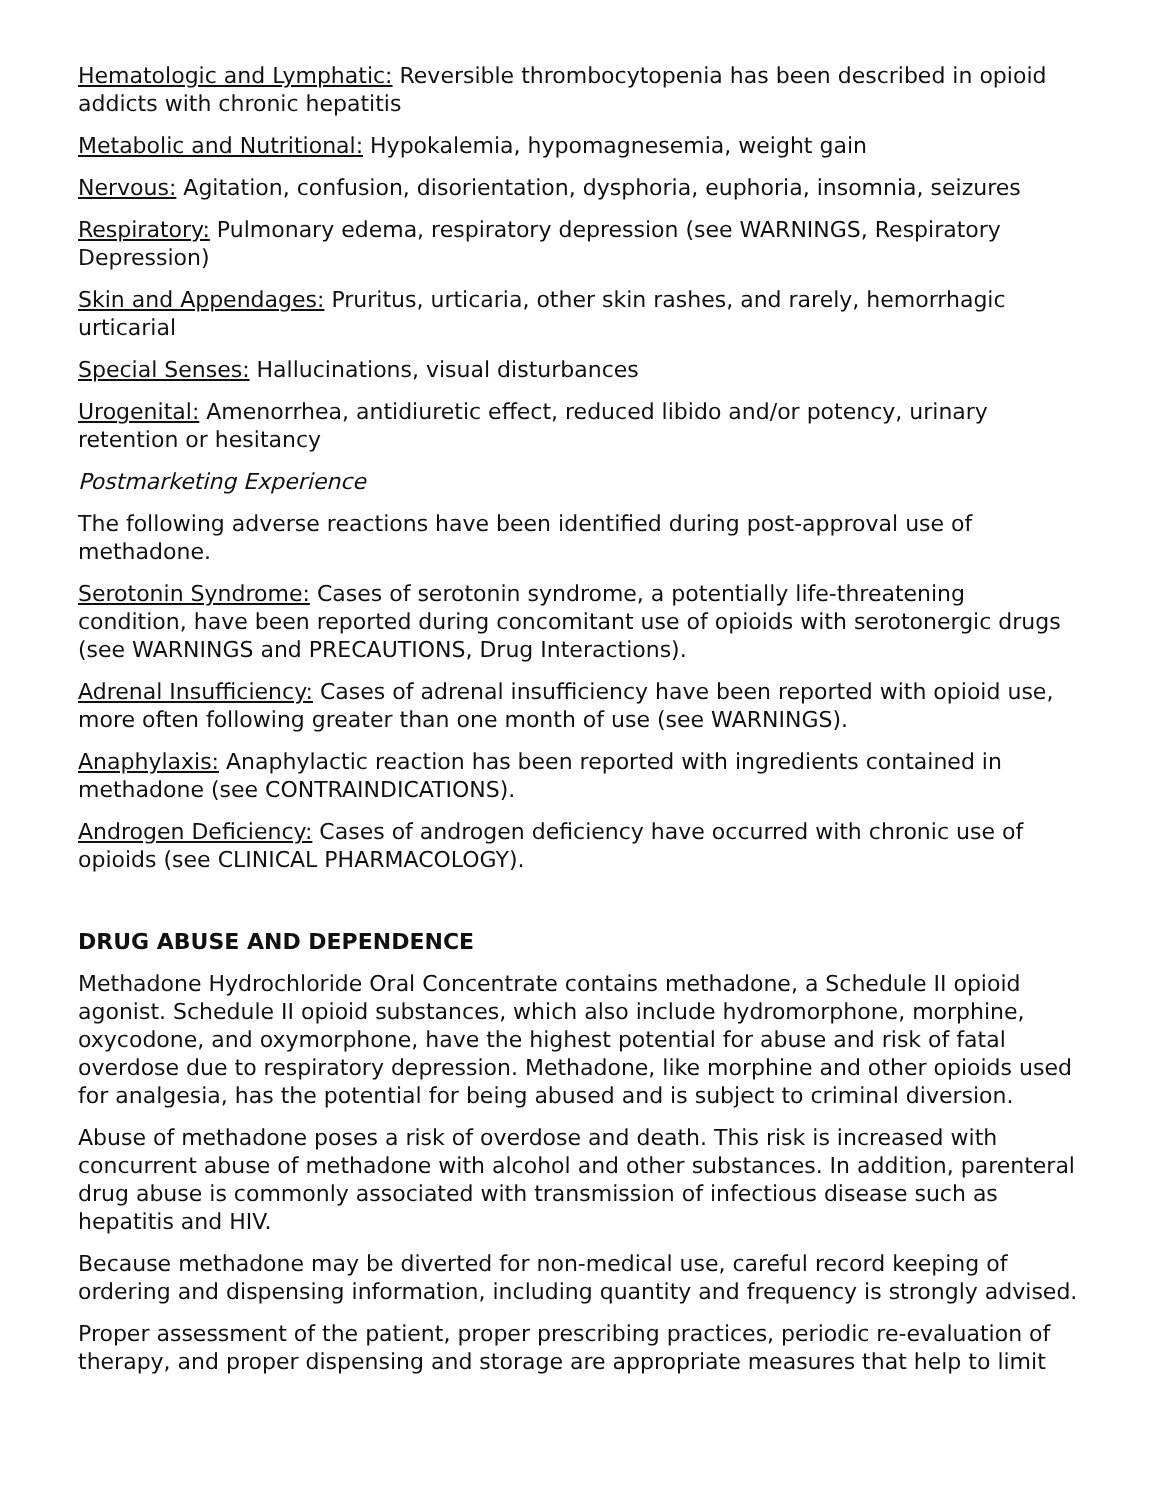Hematologic and Lymphatic: Reversible thrombocytopenia has been described in opioid addicts with chronic hepatitis
Metabolic and Nutritional: Hypokalemia, hypomagnesemia, weight gain
Nervous: Agitation, confusion, disorientation, dysphoria, euphoria, insomnia, seizures
Respiratory: Pulmonary edema, respiratory depression (see WARNINGS, Respiratory Depression)
Skin and Appendages: Pruritus, urticaria, other skin rashes, and rarely, hemorrhagic urticarial
Special Senses: Hallucinations, visual disturbances
Urogenital: Amenorrhea, antidiuretic effect, reduced libido and/or potency, urinary retention or hesitancy
Postmarketing Experience
The following adverse reactions have been identified during post-approval use of methadone.
Serotonin Syndrome: Cases of serotonin syndrome, a potentially life-threatening condition, have been reported during concomitant use of opioids with serotonergic drugs (see WARNINGS and PRECAUTIONS, Drug Interactions).
Adrenal Insufficiency: Cases of adrenal insufficiency have been reported with opioid use, more often following greater than one month of use (see WARNINGS).
Anaphylaxis: Anaphylactic reaction has been reported with ingredients contained in methadone (see CONTRAINDICATIONS).
Androgen Deficiency: Cases of androgen deficiency have occurred with chronic use of opioids (see CLINICAL PHARMACOLOGY).
DRUG ABUSE AND DEPENDENCE
Methadone Hydrochloride Oral Concentrate contains methadone, a Schedule II opioid agonist. Schedule II opioid substances, which also include hydromorphone, morphine, oxycodone, and oxymorphone, have the highest potential for abuse and risk of fatal overdose due to respiratory depression. Methadone, like morphine and other opioids used for analgesia, has the potential for being abused and is subject to criminal diversion.
Abuse of methadone poses a risk of overdose and death. This risk is increased with concurrent abuse of methadone with alcohol and other substances. In addition, parenteral drug abuse is commonly associated with transmission of infectious disease such as hepatitis and HIV.
Because methadone may be diverted for non-medical use, careful record keeping of ordering and dispensing information, including quantity and frequency is strongly advised.
Proper assessment of the patient, proper prescribing practices, periodic re-evaluation of therapy, and proper dispensing and storage are appropriate measures that help to limit